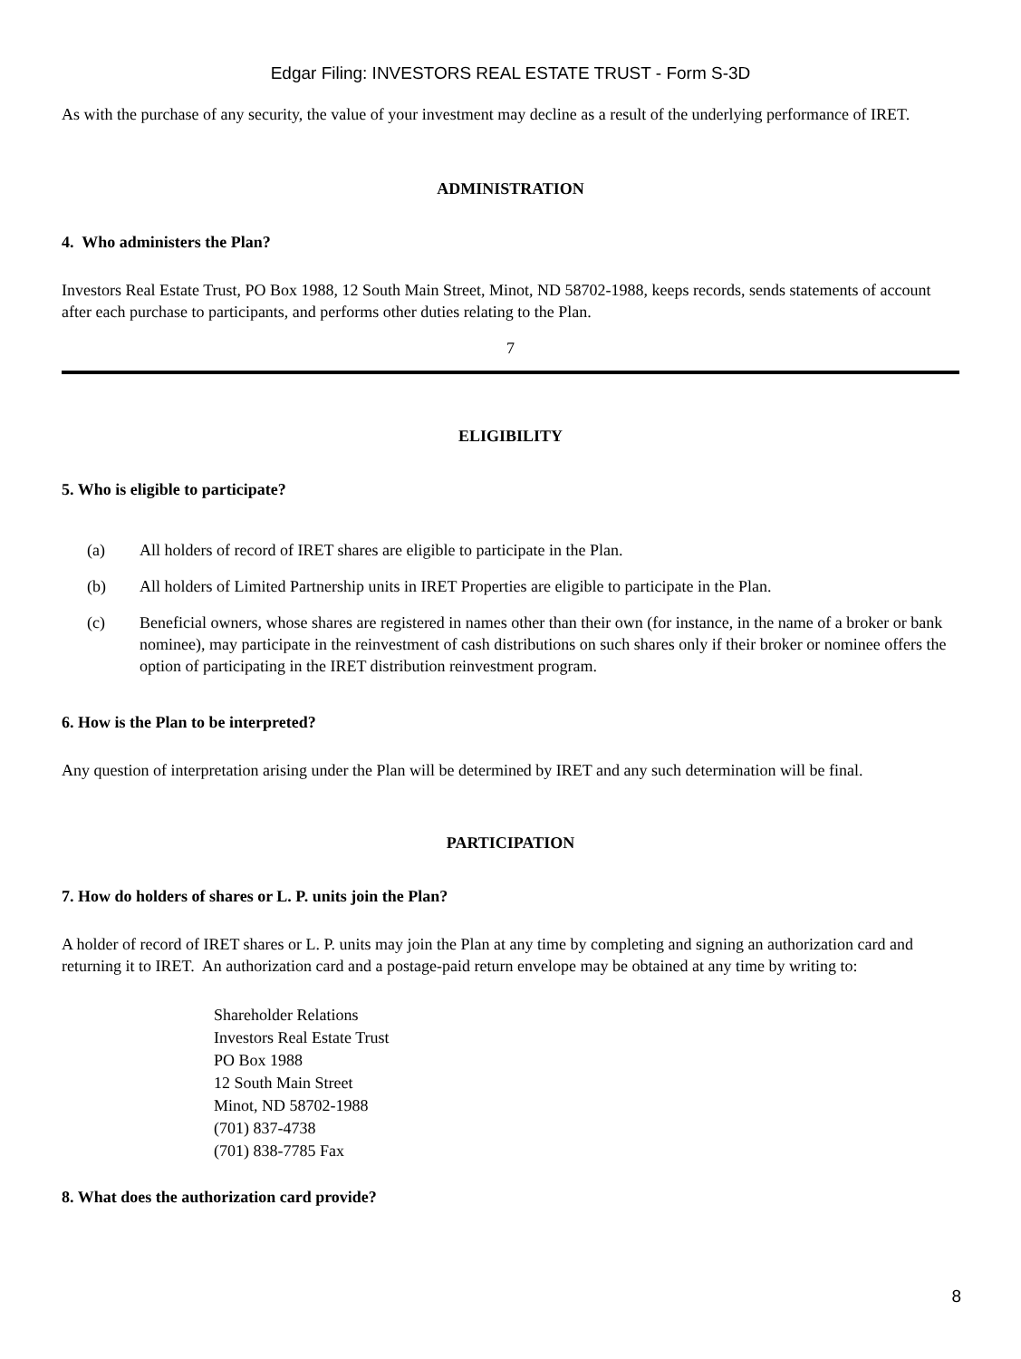Edgar Filing: INVESTORS REAL ESTATE TRUST - Form S-3D
As with the purchase of any security, the value of your investment may decline as a result of the underlying performance of IRET.
ADMINISTRATION
4. Who administers the Plan?
Investors Real Estate Trust, PO Box 1988, 12 South Main Street, Minot, ND 58702-1988, keeps records, sends statements of account after each purchase to participants, and performs other duties relating to the Plan.
7
ELIGIBILITY
5. Who is eligible to participate?
(a) All holders of record of IRET shares are eligible to participate in the Plan.
(b) All holders of Limited Partnership units in IRET Properties are eligible to participate in the Plan.
(c) Beneficial owners, whose shares are registered in names other than their own (for instance, in the name of a broker or bank nominee), may participate in the reinvestment of cash distributions on such shares only if their broker or nominee offers the option of participating in the IRET distribution reinvestment program.
6. How is the Plan to be interpreted?
Any question of interpretation arising under the Plan will be determined by IRET and any such determination will be final.
PARTICIPATION
7. How do holders of shares or L. P. units join the Plan?
A holder of record of IRET shares or L. P. units may join the Plan at any time by completing and signing an authorization card and returning it to IRET. An authorization card and a postage-paid return envelope may be obtained at any time by writing to:
Shareholder Relations
Investors Real Estate Trust
PO Box 1988
12 South Main Street
Minot, ND 58702-1988
(701) 837-4738
(701) 838-7785 Fax
8. What does the authorization card provide?
8